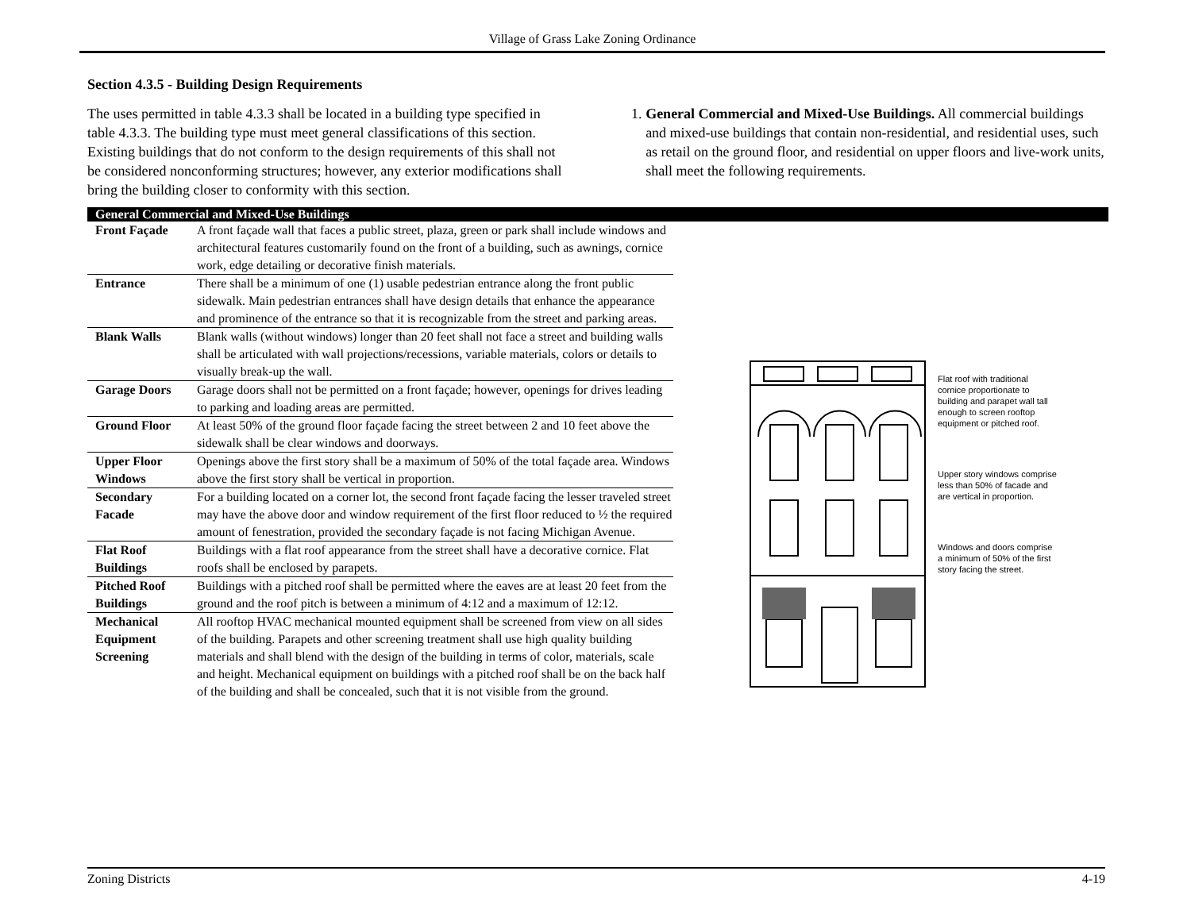Village of Grass Lake Zoning Ordinance
Section 4.3.5 - Building Design Requirements
The uses permitted in table 4.3.3 shall be located in a building type specified in table 4.3.3. The building type must meet general classifications of this section. Existing buildings that do not conform to the design requirements of this shall not be considered nonconforming structures; however, any exterior modifications shall bring the building closer to conformity with this section.
1. General Commercial and Mixed-Use Buildings. All commercial buildings and mixed-use buildings that contain non-residential, and residential uses, such as retail on the ground floor, and residential on upper floors and live-work units, shall meet the following requirements.
| General Commercial and Mixed-Use Buildings | | |
| --- | --- | --- |
| Front Façade | A front façade wall that faces a public street, plaza, green or park shall include windows and architectural features customarily found on the front of a building, such as awnings, cornice work, edge detailing or decorative finish materials. | |
| Entrance | There shall be a minimum of one (1) usable pedestrian entrance along the front public sidewalk. Main pedestrian entrances shall have design details that enhance the appearance and prominence of the entrance so that it is recognizable from the street and parking areas. | |
| Blank Walls | Blank walls (without windows) longer than 20 feet shall not face a street and building walls shall be articulated with wall projections/recessions, variable materials, colors or details to visually break-up the wall. | |
| Garage Doors | Garage doors shall not be permitted on a front façade; however, openings for drives leading to parking and loading areas are permitted. | |
| Ground Floor | At least 50% of the ground floor façade facing the street between 2 and 10 feet above the sidewalk shall be clear windows and doorways. | |
| Upper Floor Windows | Openings above the first story shall be a maximum of 50% of the total façade area. Windows above the first story shall be vertical in proportion. | |
| Secondary Facade | For a building located on a corner lot, the second front façade facing the lesser traveled street may have the above door and window requirement of the first floor reduced to ½ the required amount of fenestration, provided the secondary façade is not facing Michigan Avenue. | |
| Flat Roof Buildings | Buildings with a flat roof appearance from the street shall have a decorative cornice. Flat roofs shall be enclosed by parapets. | |
| Pitched Roof Buildings | Buildings with a pitched roof shall be permitted where the eaves are at least 20 feet from the ground and the roof pitch is between a minimum of 4:12 and a maximum of 12:12. | |
| Mechanical Equipment Screening | All rooftop HVAC mechanical mounted equipment shall be screened from view on all sides of the building. Parapets and other screening treatment shall use high quality building materials and shall blend with the design of the building in terms of color, materials, scale and height. Mechanical equipment on buildings with a pitched roof shall be on the back half of the building and shall be concealed, such that it is not visible from the ground. | |
Flat roof with traditional cornice proportionate to building and parapet wall tall enough to screen rooftop equipment or pitched roof.
Upper story windows comprise less than 50% of facade and are vertical in proportion.
Windows and doors comprise a minimum of 50% of the first story facing the street.
Zoning Districts 4-19